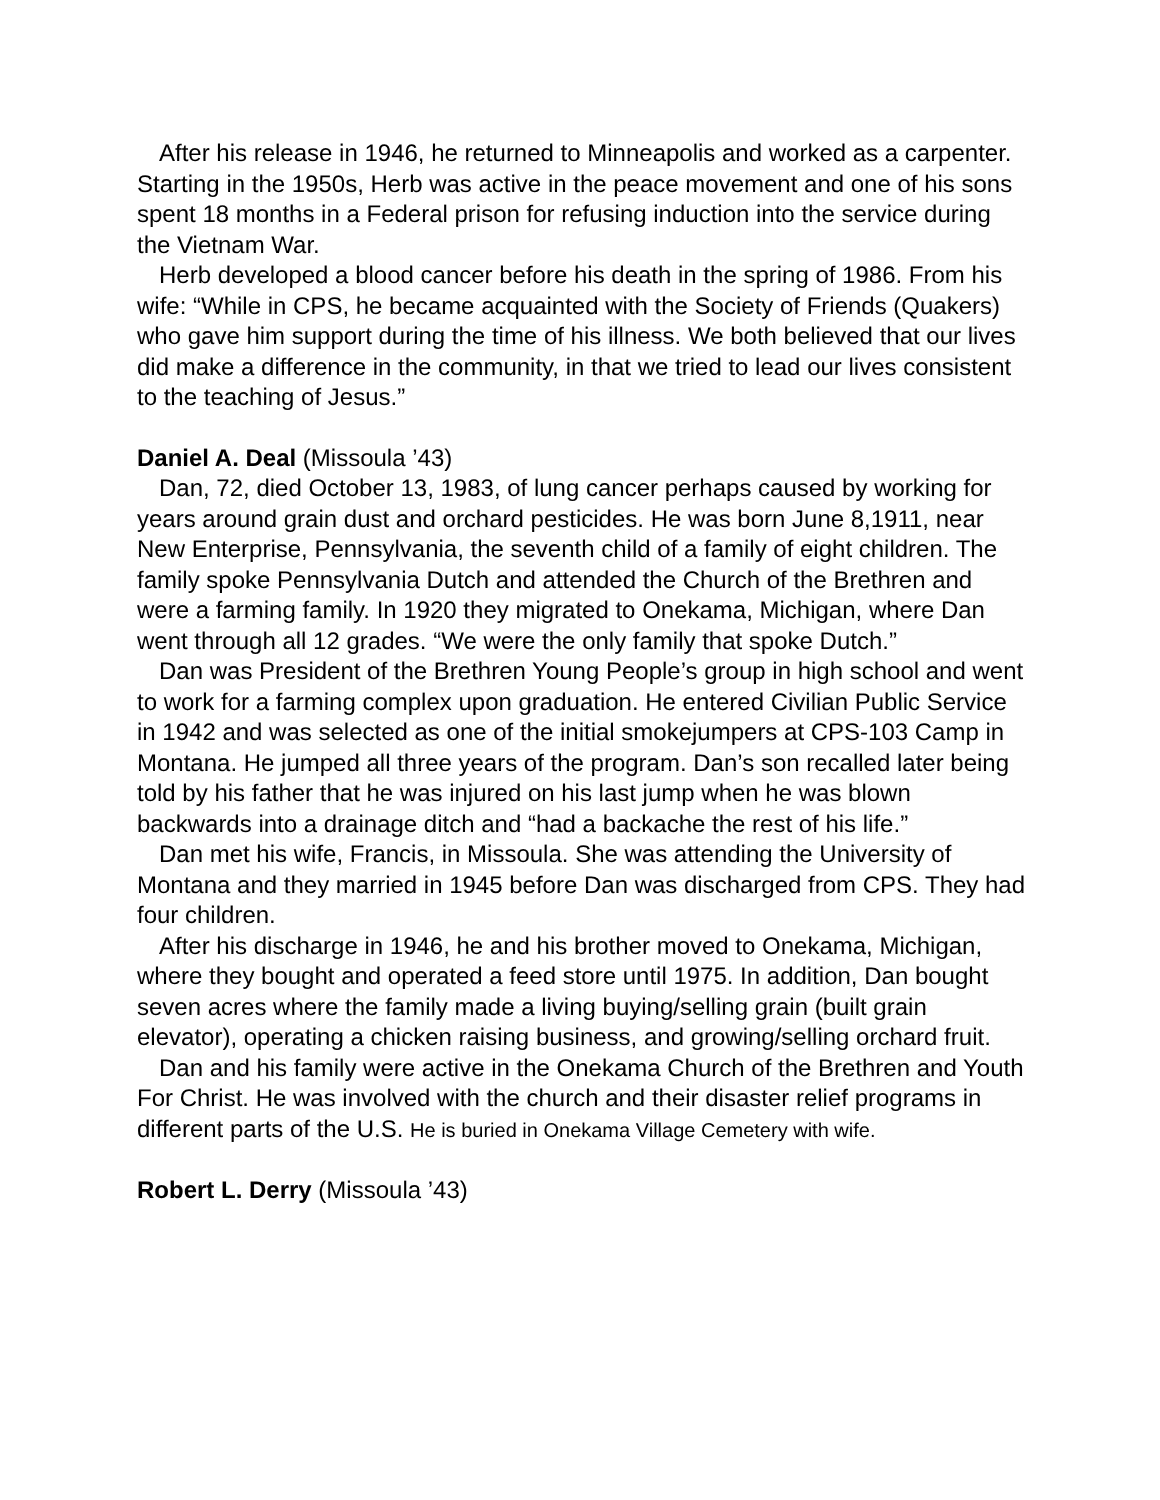After his release in 1946, he returned to Minneapolis and worked as a carpenter. Starting in the 1950s, Herb was active in the peace movement and one of his sons spent 18 months in a Federal prison for refusing induction into the service during the Vietnam War.
Herb developed a blood cancer before his death in the spring of 1986. From his wife: “While in CPS, he became acquainted with the Society of Friends (Quakers) who gave him support during the time of his illness. We both believed that our lives did make a difference in the community, in that we tried to lead our lives consistent to the teaching of Jesus.”
Daniel A. Deal (Missoula ’43)
Dan, 72, died October 13, 1983, of lung cancer perhaps caused by working for years around grain dust and orchard pesticides. He was born June 8,1911, near New Enterprise, Pennsylvania, the seventh child of a family of eight children. The family spoke Pennsylvania Dutch and attended the Church of the Brethren and were a farming family. In 1920 they migrated to Onekama, Michigan, where Dan went through all 12 grades. “We were the only family that spoke Dutch.”
Dan was President of the Brethren Young People’s group in high school and went to work for a farming complex upon graduation. He entered Civilian Public Service in 1942 and was selected as one of the initial smokejumpers at CPS-103 Camp in Montana. He jumped all three years of the program. Dan’s son recalled later being told by his father that he was injured on his last jump when he was blown backwards into a drainage ditch and “had a backache the rest of his life.”
Dan met his wife, Francis, in Missoula. She was attending the University of Montana and they married in 1945 before Dan was discharged from CPS. They had four children.
After his discharge in 1946, he and his brother moved to Onekama, Michigan, where they bought and operated a feed store until 1975. In addition, Dan bought seven acres where the family made a living buying/selling grain (built grain elevator), operating a chicken raising business, and growing/selling orchard fruit.
Dan and his family were active in the Onekama Church of the Brethren and Youth For Christ. He was involved with the church and their disaster relief programs in different parts of the U.S. He is buried in Onekama Village Cemetery with wife.
Robert L. Derry (Missoula ’43)